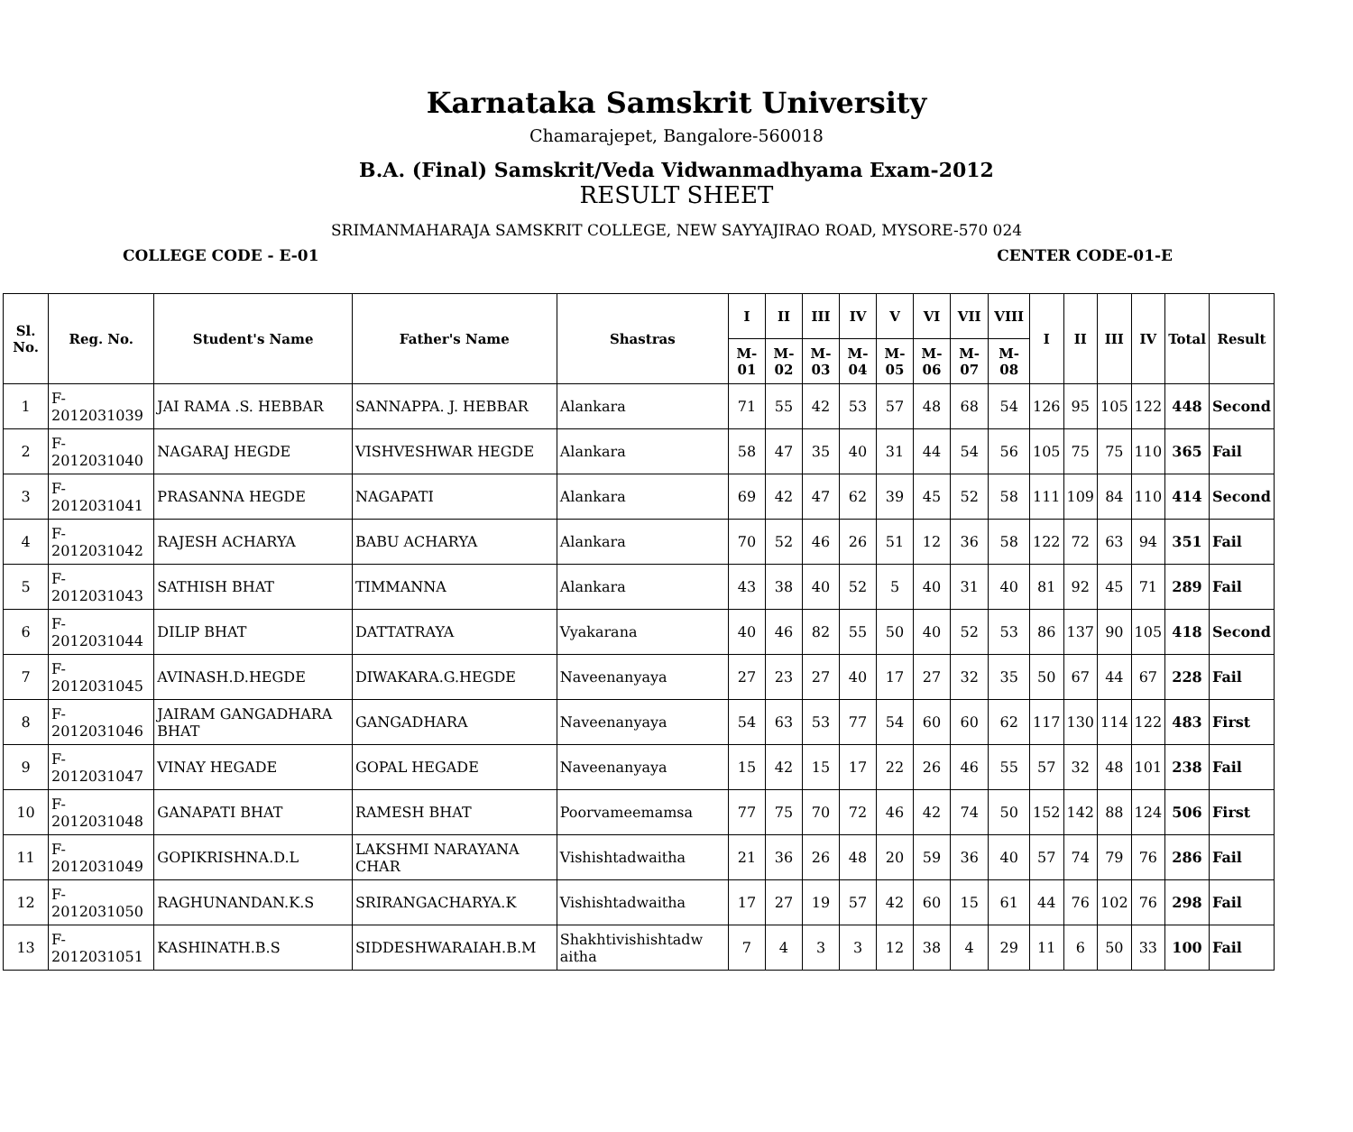Karnataka Samskrit University
Chamarajepet, Bangalore-560018
B.A. (Final) Samskrit/Veda Vidwanmadhyama Exam-2012
RESULT SHEET
SRIMANMAHARAJA SAMSKRIT COLLEGE, NEW SAYYAJIRAO ROAD, MYSORE-570 024
COLLEGE CODE - E-01 CENTER CODE-01-E
| Sl. No. | Reg. No. | Student's Name | Father's Name | Shastras | I | II | III | IV | V | VI | VII | VIII | I | II | III | IV | Total | Result |
| --- | --- | --- | --- | --- | --- | --- | --- | --- | --- | --- | --- | --- | --- | --- | --- | --- | --- | --- |
| | | | | | M-01 | M-02 | M-03 | M-04 | M-05 | M-06 | M-07 | M-08 | | | | | | |
| 1 | F-2012031039 | JAI RAMA .S. HEBBAR | SANNAPPA. J. HEBBAR | Alankara | 71 | 55 | 42 | 53 | 57 | 48 | 68 | 54 | 126 | 95 | 105 | 122 | 448 | Second |
| 2 | F-2012031040 | NAGARAJ HEGDE | VISHVESHWAR HEGDE | Alankara | 58 | 47 | 35 | 40 | 31 | 44 | 54 | 56 | 105 | 75 | 75 | 110 | 365 | Fail |
| 3 | F-2012031041 | PRASANNA HEGDE | NAGAPATI | Alankara | 69 | 42 | 47 | 62 | 39 | 45 | 52 | 58 | 111 | 109 | 84 | 110 | 414 | Second |
| 4 | F-2012031042 | RAJESH ACHARYA | BABU ACHARYA | Alankara | 70 | 52 | 46 | 26 | 51 | 12 | 36 | 58 | 122 | 72 | 63 | 94 | 351 | Fail |
| 5 | F-2012031043 | SATHISH BHAT | TIMMANNA | Alankara | 43 | 38 | 40 | 52 | 5 | 40 | 31 | 40 | 81 | 92 | 45 | 71 | 289 | Fail |
| 6 | F-2012031044 | DILIP BHAT | DATTATRAYA | Vyakarana | 40 | 46 | 82 | 55 | 50 | 40 | 52 | 53 | 86 | 137 | 90 | 105 | 418 | Second |
| 7 | F-2012031045 | AVINASH.D.HEGDE | DIWAKARA.G.HEGDE | Naveenanyaya | 27 | 23 | 27 | 40 | 17 | 27 | 32 | 35 | 50 | 67 | 44 | 67 | 228 | Fail |
| 8 | F-2012031046 | JAIRAM GANGADHARA BHAT | GANGADHARA | Naveenanyaya | 54 | 63 | 53 | 77 | 54 | 60 | 60 | 62 | 117 | 130 | 114 | 122 | 483 | First |
| 9 | F-2012031047 | VINAY HEGADE | GOPAL HEGADE | Naveenanyaya | 15 | 42 | 15 | 17 | 22 | 26 | 46 | 55 | 57 | 32 | 48 | 101 | 238 | Fail |
| 10 | F-2012031048 | GANAPATI BHAT | RAMESH BHAT | Poorvameemamsa | 77 | 75 | 70 | 72 | 46 | 42 | 74 | 50 | 152 | 142 | 88 | 124 | 506 | First |
| 11 | F-2012031049 | GOPIKRISHNA.D.L | LAKSHMI NARAYANA CHAR | Vishishtadwaitha | 21 | 36 | 26 | 48 | 20 | 59 | 36 | 40 | 57 | 74 | 79 | 76 | 286 | Fail |
| 12 | F-2012031050 | RAGHUNANDAN.K.S | SRIRANGACHARYA.K | Vishishtadwaitha | 17 | 27 | 19 | 57 | 42 | 60 | 15 | 61 | 44 | 76 | 102 | 76 | 298 | Fail |
| 13 | F-2012031051 | KASHINATH.B.S | SIDDESHWARAIAH.B.M | Shakhtivishishtadw aitha | 7 | 4 | 3 | 3 | 12 | 38 | 4 | 29 | 11 | 6 | 50 | 33 | 100 | Fail |